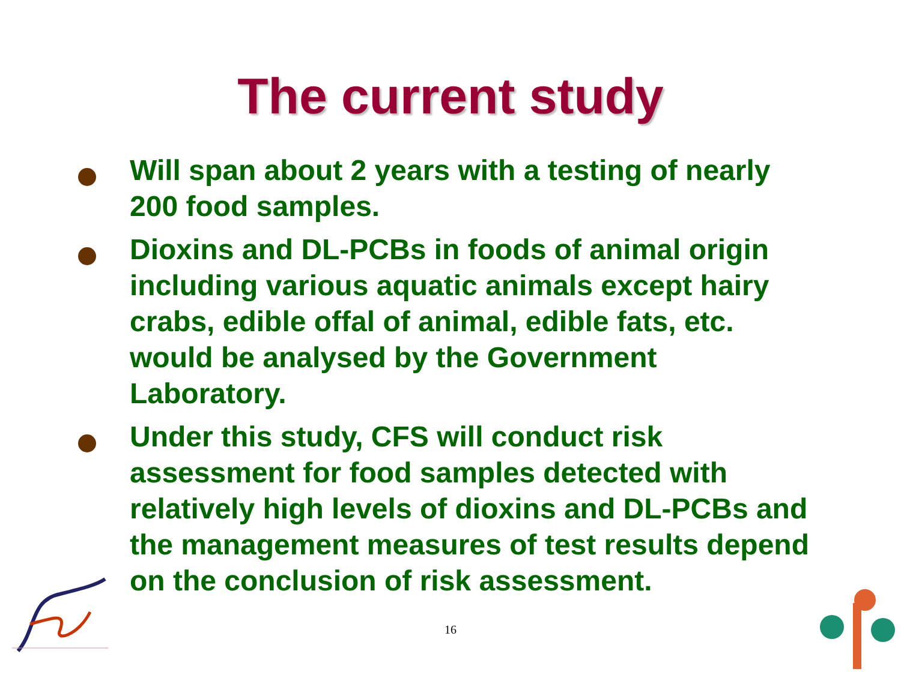The current study
Will span about 2 years with a testing of nearly 200 food samples.
Dioxins and DL-PCBs in foods of animal origin including various aquatic animals except hairy crabs, edible offal of animal, edible fats, etc. would be analysed by the Government Laboratory.
Under this study, CFS will conduct risk assessment for food samples detected with relatively high levels of dioxins and DL-PCBs and the management measures of test results depend on the conclusion of risk assessment.
16